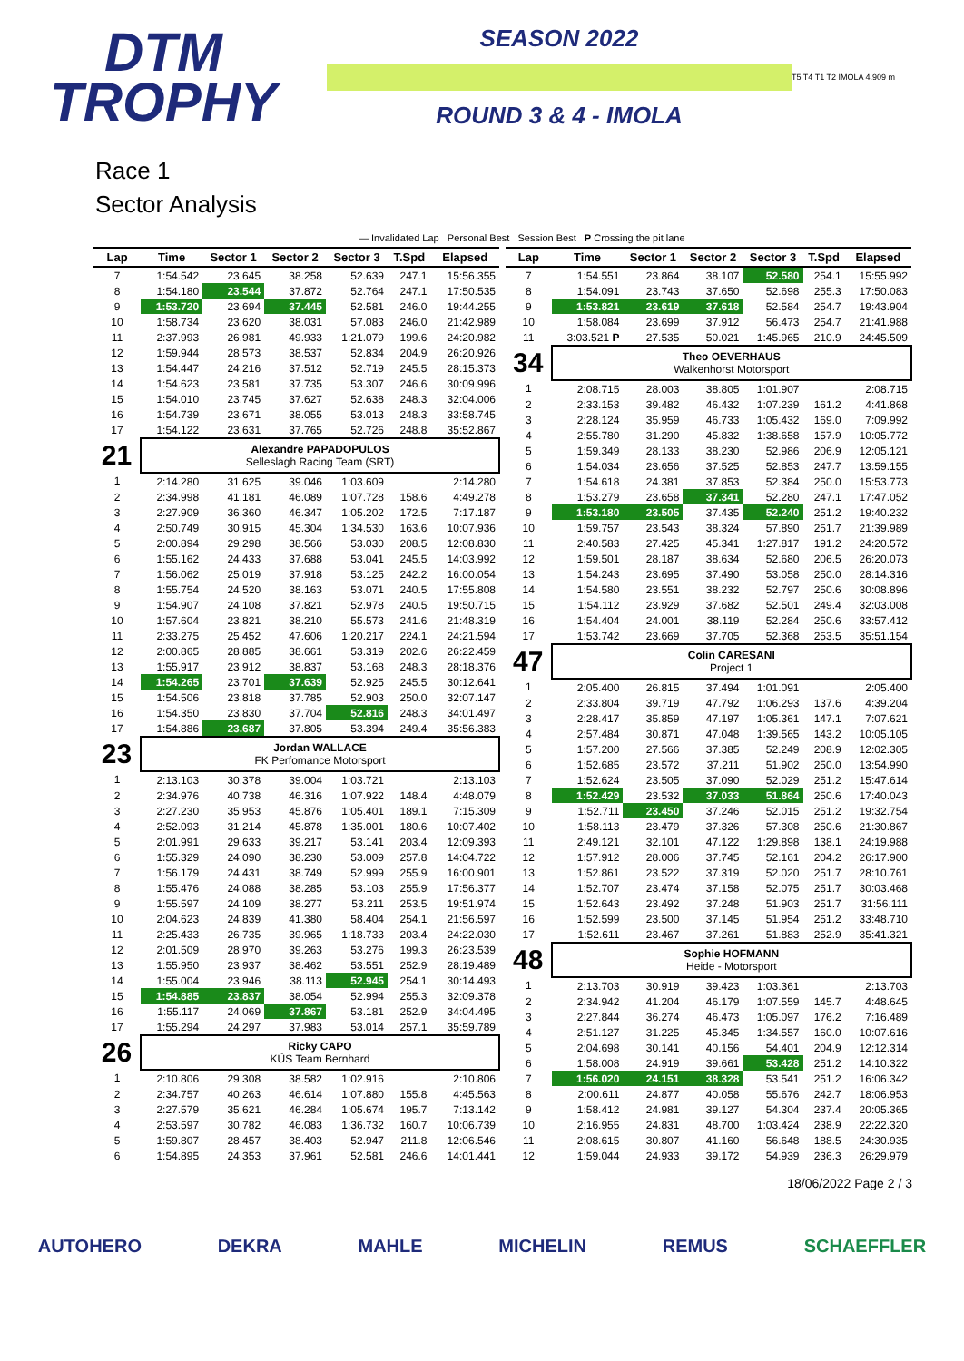DTM
TROPHY
SEASON 2022
ROUND 3 & 4 - IMOLA
T5 T4 T1 T2 IMOLA 4.909 m
Race 1
Sector Analysis
— Invalidated Lap Personal Best Session Best P Crossing the pit lane
| Lap | Time | Sector 1 | Sector 2 | Sector 3 | T.Spd | Elapsed |
| --- | --- | --- | --- | --- | --- | --- |
| 7 | 1:54.542 | 23.645 | 38.258 | 52.639 | 247.1 | 15:56.355 |
| 8 | 1:54.180 | 23.544 | 37.872 | 52.764 | 247.1 | 17:50.535 |
| 9 | 1:53.720 | 23.694 | 37.445 | 52.581 | 246.0 | 19:44.255 |
| 10 | 1:58.734 | 23.620 | 38.031 | 57.083 | 246.0 | 21:42.989 |
| 11 | 2:37.993 | 26.981 | 49.933 | 1:21.079 | 199.6 | 24:20.982 |
| 12 | 1:59.944 | 28.573 | 38.537 | 52.834 | 204.9 | 26:20.926 |
| 13 | 1:54.447 | 24.216 | 37.512 | 52.719 | 245.5 | 28:15.373 |
| 14 | 1:54.623 | 23.581 | 37.735 | 53.307 | 246.6 | 30:09.996 |
| 15 | 1:54.010 | 23.745 | 37.627 | 52.638 | 248.3 | 32:04.006 |
| 16 | 1:54.739 | 23.671 | 38.055 | 53.013 | 248.3 | 33:58.745 |
| 17 | 1:54.122 | 23.631 | 37.765 | 52.726 | 248.8 | 35:52.867 |
| 21 | Alexandre PAPADOPULOS Selleslagh Racing Team (SRT) | | | | | |
| 1 | 2:14.280 | 31.625 | 39.046 | 1:03.609 | | 2:14.280 |
| 2 | 2:34.998 | 41.181 | 46.089 | 1:07.728 | 158.6 | 4:49.278 |
| 3 | 2:27.909 | 36.360 | 46.347 | 1:05.202 | 172.5 | 7:17.187 |
| 4 | 2:50.749 | 30.915 | 45.304 | 1:34.530 | 163.6 | 10:07.936 |
| 5 | 2:00.894 | 29.298 | 38.566 | 53.030 | 208.5 | 12:08.830 |
| 6 | 1:55.162 | 24.433 | 37.688 | 53.041 | 245.5 | 14:03.992 |
| 7 | 1:56.062 | 25.019 | 37.918 | 53.125 | 242.2 | 16:00.054 |
| 8 | 1:55.754 | 24.520 | 38.163 | 53.071 | 240.5 | 17:55.808 |
| 9 | 1:54.907 | 24.108 | 37.821 | 52.978 | 240.5 | 19:50.715 |
| 10 | 1:57.604 | 23.821 | 38.210 | 55.573 | 241.6 | 21:48.319 |
| 11 | 2:33.275 | 25.452 | 47.606 | 1:20.217 | 224.1 | 24:21.594 |
| 12 | 2:00.865 | 28.885 | 38.661 | 53.319 | 202.6 | 26:22.459 |
| 13 | 1:55.917 | 23.912 | 38.837 | 53.168 | 248.3 | 28:18.376 |
| 14 | 1:54.265 | 23.701 | 37.639 | 52.925 | 245.5 | 30:12.641 |
| 15 | 1:54.506 | 23.818 | 37.785 | 52.903 | 250.0 | 32:07.147 |
| 16 | 1:54.350 | 23.830 | 37.704 | 52.816 | 248.3 | 34:01.497 |
| 17 | 1:54.886 | 23.687 | 37.805 | 53.394 | 249.4 | 35:56.383 |
| 23 | Jordan WALLACE FK Perfomance Motorsport | | | | | |
| 1 | 2:13.103 | 30.378 | 39.004 | 1:03.721 | | 2:13.103 |
| 2 | 2:34.976 | 40.738 | 46.316 | 1:07.922 | 148.4 | 4:48.079 |
| 3 | 2:27.230 | 35.953 | 45.876 | 1:05.401 | 189.1 | 7:15.309 |
| 4 | 2:52.093 | 31.214 | 45.878 | 1:35.001 | 180.6 | 10:07.402 |
| 5 | 2:01.991 | 29.633 | 39.217 | 53.141 | 203.4 | 12:09.393 |
| 6 | 1:55.329 | 24.090 | 38.230 | 53.009 | 257.8 | 14:04.722 |
| 7 | 1:56.179 | 24.431 | 38.749 | 52.999 | 255.9 | 16:00.901 |
| 8 | 1:55.476 | 24.088 | 38.285 | 53.103 | 255.9 | 17:56.377 |
| 9 | 1:55.597 | 24.109 | 38.277 | 53.211 | 253.5 | 19:51.974 |
| 10 | 2:04.623 | 24.839 | 41.380 | 58.404 | 254.1 | 21:56.597 |
| 11 | 2:25.433 | 26.735 | 39.965 | 1:18.733 | 203.4 | 24:22.030 |
| 12 | 2:01.509 | 28.970 | 39.263 | 53.276 | 199.3 | 26:23.539 |
| 13 | 1:55.950 | 23.937 | 38.462 | 53.551 | 252.9 | 28:19.489 |
| 14 | 1:55.004 | 23.946 | 38.113 | 52.945 | 254.1 | 30:14.493 |
| 15 | 1:54.885 | 23.837 | 38.054 | 52.994 | 255.3 | 32:09.378 |
| 16 | 1:55.117 | 24.069 | 37.867 | 53.181 | 252.9 | 34:04.495 |
| 17 | 1:55.294 | 24.297 | 37.983 | 53.014 | 257.1 | 35:59.789 |
| 26 | Ricky CAPO KÜS Team Bernhard | | | | | |
| 1 | 2:10.806 | 29.308 | 38.582 | 1:02.916 | | 2:10.806 |
| 2 | 2:34.757 | 40.263 | 46.614 | 1:07.880 | 155.8 | 4:45.563 |
| 3 | 2:27.579 | 35.621 | 46.284 | 1:05.674 | 195.7 | 7:13.142 |
| 4 | 2:53.597 | 30.782 | 46.083 | 1:36.732 | 160.7 | 10:06.739 |
| 5 | 1:59.807 | 28.457 | 38.403 | 52.947 | 211.8 | 12:06.546 |
| 6 | 1:54.895 | 24.353 | 37.961 | 52.581 | 246.6 | 14:01.441 |
| Lap | Time | Sector 1 | Sector 2 | Sector 3 | T.Spd | Elapsed |
| --- | --- | --- | --- | --- | --- | --- |
| 7 | 1:54.551 | 23.864 | 38.107 | 52.580 | 254.1 | 15:55.992 |
| 8 | 1:54.091 | 23.743 | 37.650 | 52.698 | 255.3 | 17:50.083 |
| 9 | 1:53.821 | 23.619 | 37.618 | 52.584 | 254.7 | 19:43.904 |
| 10 | 1:58.084 | 23.699 | 37.912 | 56.473 | 254.7 | 21:41.988 |
| 11 | 3:03.521 P | 27.535 | 50.021 | 1:45.965 | 210.9 | 24:45.509 |
| 34 | Theo OEVERHAUS Walkenhorst Motorsport | | | | | |
| 1 | 2:08.715 | 28.003 | 38.805 | 1:01.907 | | 2:08.715 |
| 2 | 2:33.153 | 39.482 | 46.432 | 1:07.239 | 161.2 | 4:41.868 |
| 3 | 2:28.124 | 35.959 | 46.733 | 1:05.432 | 169.0 | 7:09.992 |
| 4 | 2:55.780 | 31.290 | 45.832 | 1:38.658 | 157.9 | 10:05.772 |
| 5 | 1:59.349 | 28.133 | 38.230 | 52.986 | 206.9 | 12:05.121 |
| 6 | 1:54.034 | 23.656 | 37.525 | 52.853 | 247.7 | 13:59.155 |
| 7 | 1:54.618 | 24.381 | 37.853 | 52.384 | 250.0 | 15:53.773 |
| 8 | 1:53.279 | 23.658 | 37.341 | 52.280 | 247.1 | 17:47.052 |
| 9 | 1:53.180 | 23.505 | 37.435 | 52.240 | 251.2 | 19:40.232 |
| 10 | 1:59.757 | 23.543 | 38.324 | 57.890 | 251.7 | 21:39.989 |
| 11 | 2:40.583 | 27.425 | 45.341 | 1:27.817 | 191.2 | 24:20.572 |
| 12 | 1:59.501 | 28.187 | 38.634 | 52.680 | 206.5 | 26:20.073 |
| 13 | 1:54.243 | 23.695 | 37.490 | 53.058 | 250.0 | 28:14.316 |
| 14 | 1:54.580 | 23.551 | 38.232 | 52.797 | 250.6 | 30:08.896 |
| 15 | 1:54.112 | 23.929 | 37.682 | 52.501 | 249.4 | 32:03.008 |
| 16 | 1:54.404 | 24.001 | 38.119 | 52.284 | 250.6 | 33:57.412 |
| 17 | 1:53.742 | 23.669 | 37.705 | 52.368 | 253.5 | 35:51.154 |
| 47 | Colin CARESANI Project 1 | | | | | |
| 1 | 2:05.400 | 26.815 | 37.494 | 1:01.091 | | 2:05.400 |
| 2 | 2:33.804 | 39.719 | 47.792 | 1:06.293 | 137.6 | 4:39.204 |
| 3 | 2:28.417 | 35.859 | 47.197 | 1:05.361 | 147.1 | 7:07.621 |
| 4 | 2:57.484 | 30.871 | 47.048 | 1:39.565 | 143.2 | 10:05.105 |
| 5 | 1:57.200 | 27.566 | 37.385 | 52.249 | 208.9 | 12:02.305 |
| 6 | 1:52.685 | 23.572 | 37.211 | 51.902 | 250.0 | 13:54.990 |
| 7 | 1:52.624 | 23.505 | 37.090 | 52.029 | 251.2 | 15:47.614 |
| 8 | 1:52.429 | 23.532 | 37.033 | 51.864 | 250.6 | 17:40.043 |
| 9 | 1:52.711 | 23.450 | 37.246 | 52.015 | 251.2 | 19:32.754 |
| 10 | 1:58.113 | 23.479 | 37.326 | 57.308 | 250.6 | 21:30.867 |
| 11 | 2:49.121 | 32.101 | 47.122 | 1:29.898 | 138.1 | 24:19.988 |
| 12 | 1:57.912 | 28.006 | 37.745 | 52.161 | 204.2 | 26:17.900 |
| 13 | 1:52.861 | 23.522 | 37.319 | 52.020 | 251.7 | 28:10.761 |
| 14 | 1:52.707 | 23.474 | 37.158 | 52.075 | 251.7 | 30:03.468 |
| 15 | 1:52.643 | 23.492 | 37.248 | 51.903 | 251.7 | 31:56.111 |
| 16 | 1:52.599 | 23.500 | 37.145 | 51.954 | 251.2 | 33:48.710 |
| 17 | 1:52.611 | 23.467 | 37.261 | 51.883 | 252.9 | 35:41.321 |
| 48 | Sophie HOFMANN Heide - Motorsport | | | | | |
| 1 | 2:13.703 | 30.919 | 39.423 | 1:03.361 | | 2:13.703 |
| 2 | 2:34.942 | 41.204 | 46.179 | 1:07.559 | 145.7 | 4:48.645 |
| 3 | 2:27.844 | 36.274 | 46.473 | 1:05.097 | 176.2 | 7:16.489 |
| 4 | 2:51.127 | 31.225 | 45.345 | 1:34.557 | 160.0 | 10:07.616 |
| 5 | 2:04.698 | 30.141 | 40.156 | 54.401 | 204.9 | 12:12.314 |
| 6 | 1:58.008 | 24.919 | 39.661 | 53.428 | 251.2 | 14:10.322 |
| 7 | 1:56.020 | 24.151 | 38.328 | 53.541 | 251.2 | 16:06.342 |
| 8 | 2:00.611 | 24.877 | 40.058 | 55.676 | 242.7 | 18:06.953 |
| 9 | 1:58.412 | 24.981 | 39.127 | 54.304 | 237.4 | 20:05.365 |
| 10 | 2:16.955 | 24.831 | 48.700 | 1:03.424 | 238.9 | 22:22.320 |
| 11 | 2:08.615 | 30.807 | 41.160 | 56.648 | 188.5 | 24:30.935 |
| 12 | 1:59.044 | 24.933 | 39.172 | 54.939 | 236.3 | 26:29.979 |
18/06/2022 Page 2 / 3
AUTOHERO DEKRA MAHLE MICHELIN REMUS SCHAEFFLER